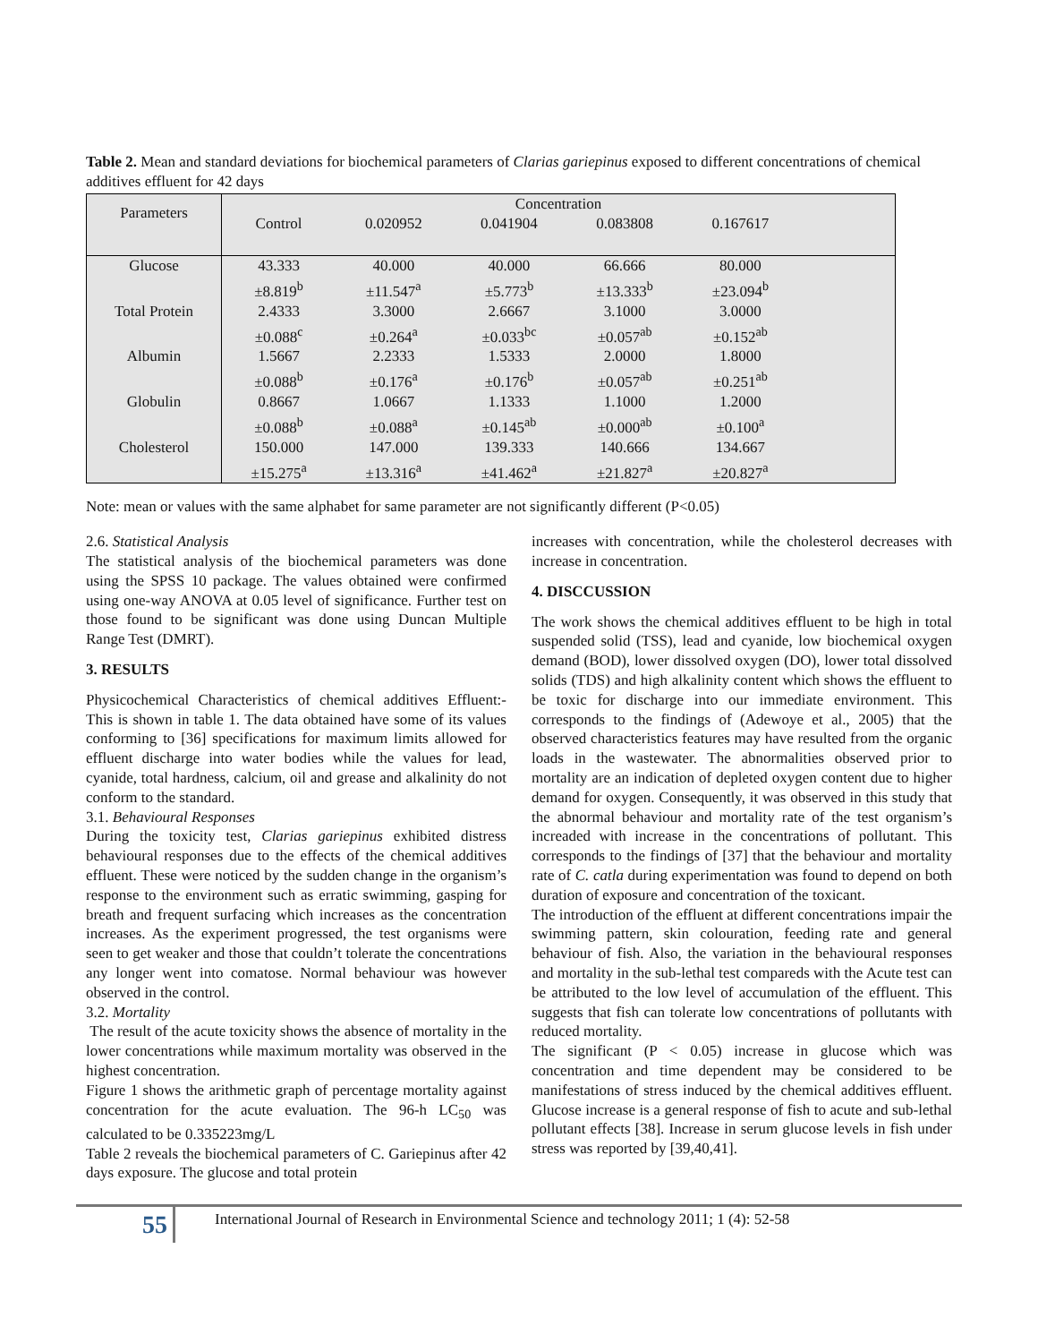Table 2. Mean and standard deviations for biochemical parameters of Clarias gariepinus exposed to different concentrations of chemical additives effluent for 42 days
| Parameters | Concentration | | | | | |
| --- | --- | --- | --- | --- | --- | --- |
| | Control | 0.020952 | 0.041904 | 0.083808 | 0.167617 | |
| Glucose | 43.333 ±8.819<sup>b</sup> | 40.000 ±11.547<sup>a</sup> | 40.000 ±5.773<sup>b</sup> | 66.666 ±13.333<sup>b</sup> | 80.000 ±23.094<sup>b</sup> | |
| Total Protein | 2.4333 ±0.088<sup>c</sup> | 3.3000 ±0.264<sup>a</sup> | 2.6667 ±0.033<sup>bc</sup> | 3.1000 ±0.057<sup>ab</sup> | 3.0000 ±0.152<sup>ab</sup> | |
| Albumin | 1.5667 ±0.088<sup>b</sup> | 2.2333 ±0.176<sup>a</sup> | 1.5333 ±0.176<sup>b</sup> | 2.0000 ±0.057<sup>ab</sup> | 1.8000 ±0.251<sup>ab</sup> | |
| Globulin | 0.8667 ±0.088<sup>b</sup> | 1.0667 ±0.088<sup>a</sup> | 1.1333 ±0.145<sup>ab</sup> | 1.1000 ±0.000<sup>ab</sup> | 1.2000 ±0.100<sup>a</sup> | |
| Cholesterol | 150.000 ±15.275<sup>a</sup> | 147.000 ±13.316<sup>a</sup> | 139.333 ±41.462<sup>a</sup> | 140.666 ±21.827<sup>a</sup> | 134.667 ±20.827<sup>a</sup> | |
Note: mean or values with the same alphabet for same parameter are not significantly different (P<0.05)
2.6. Statistical Analysis
The statistical analysis of the biochemical parameters was done using the SPSS 10 package. The values obtained were confirmed using one-way ANOVA at 0.05 level of significance. Further test on those found to be significant was done using Duncan Multiple Range Test (DMRT).
3. RESULTS
Physicochemical Characteristics of chemical additives Effluent:- This is shown in table 1. The data obtained have some of its values conforming to [36] specifications for maximum limits allowed for effluent discharge into water bodies while the values for lead, cyanide, total hardness, calcium, oil and grease and alkalinity do not conform to the standard.
3.1. Behavioural Responses
During the toxicity test, Clarias gariepinus exhibited distress behavioural responses due to the effects of the chemical additives effluent. These were noticed by the sudden change in the organism’s response to the environment such as erratic swimming, gasping for breath and frequent surfacing which increases as the concentration increases. As the experiment progressed, the test organisms were seen to get weaker and those that couldn’t tolerate the concentrations any longer went into comatose. Normal behaviour was however observed in the control.
3.2. Mortality
The result of the acute toxicity shows the absence of mortality in the lower concentrations while maximum mortality was observed in the highest concentration.
Figure 1 shows the arithmetic graph of percentage mortality against concentration for the acute evaluation. The 96-h LC<sub>50</sub> was calculated to be 0.335223mg/L
Table 2 reveals the biochemical parameters of C. Gariepinus after 42 days exposure. The glucose and total protein
increases with concentration, while the cholesterol decreases with increase in concentration.
4. DISCCUSSION
The work shows the chemical additives effluent to be high in total suspended solid (TSS), lead and cyanide, low biochemical oxygen demand (BOD), lower dissolved oxygen (DO), lower total dissolved solids (TDS) and high alkalinity content which shows the effluent to be toxic for discharge into our immediate environment. This corresponds to the findings of (Adewoye et al., 2005) that the observed characteristics features may have resulted from the organic loads in the wastewater. The abnormalities observed prior to mortality are an indication of depleted oxygen content due to higher demand for oxygen. Consequently, it was observed in this study that the abnormal behaviour and mortality rate of the test organism’s increaded with increase in the concentrations of pollutant. This corresponds to the findings of [37] that the behaviour and mortality rate of C. catla during experimentation was found to depend on both duration of exposure and concentration of the toxicant.
The introduction of the effluent at different concentrations impair the swimming pattern, skin colouration, feeding rate and general behaviour of fish. Also, the variation in the behavioural responses and mortality in the sub-lethal test compareds with the Acute test can be attributed to the low level of accumulation of the effluent. This suggests that fish can tolerate low concentrations of pollutants with reduced mortality.
The significant (P < 0.05) increase in glucose which was concentration and time dependent may be considered to be manifestations of stress induced by the chemical additives effluent. Glucose increase is a general response of fish to acute and sub-lethal pollutant effects [38]. Increase in serum glucose levels in fish under stress was reported by [39,40,41].
55
International Journal of Research in Environmental Science and technology 2011; 1 (4): 52-58